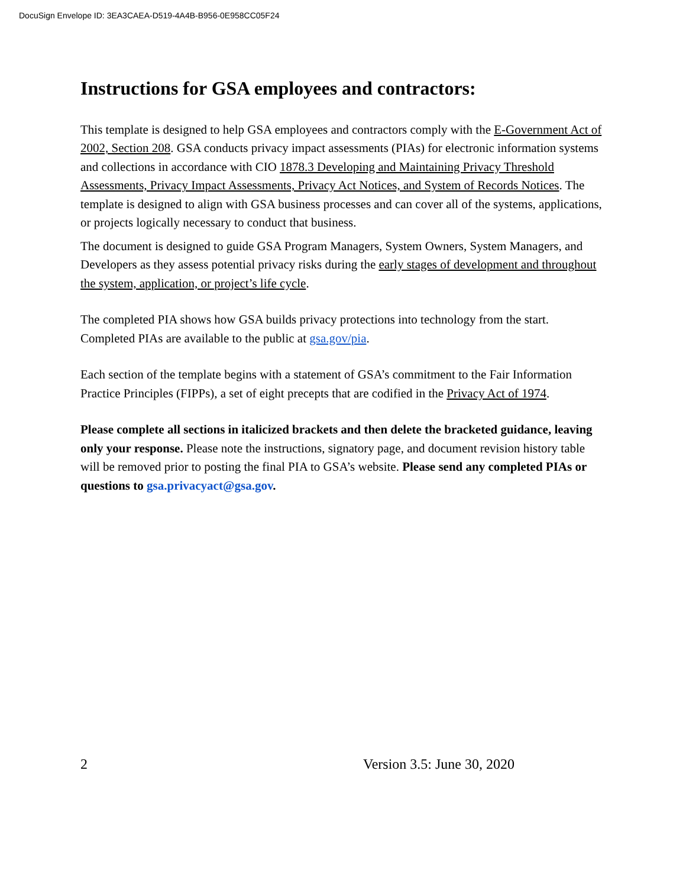DocuSign Envelope ID: 3EA3CAEA-D519-4A4B-B956-0E958CC05F24
Instructions for GSA employees and contractors:
This template is designed to help GSA employees and contractors comply with the E-Government Act of 2002, Section 208. GSA conducts privacy impact assessments (PIAs) for electronic information systems and collections in accordance with CIO 1878.3 Developing and Maintaining Privacy Threshold Assessments, Privacy Impact Assessments, Privacy Act Notices, and System of Records Notices. The template is designed to align with GSA business processes and can cover all of the systems, applications, or projects logically necessary to conduct that business.
The document is designed to guide GSA Program Managers, System Owners, System Managers, and Developers as they assess potential privacy risks during the early stages of development and throughout the system, application, or project’s life cycle.
The completed PIA shows how GSA builds privacy protections into technology from the start. Completed PIAs are available to the public at gsa.gov/pia.
Each section of the template begins with a statement of GSA’s commitment to the Fair Information Practice Principles (FIPPs), a set of eight precepts that are codified in the Privacy Act of 1974.
Please complete all sections in italicized brackets and then delete the bracketed guidance, leaving only your response. Please note the instructions, signatory page, and document revision history table will be removed prior to posting the final PIA to GSA’s website. Please send any completed PIAs or questions to gsa.privacyact@gsa.gov.
2 Version 3.5: June 30, 2020